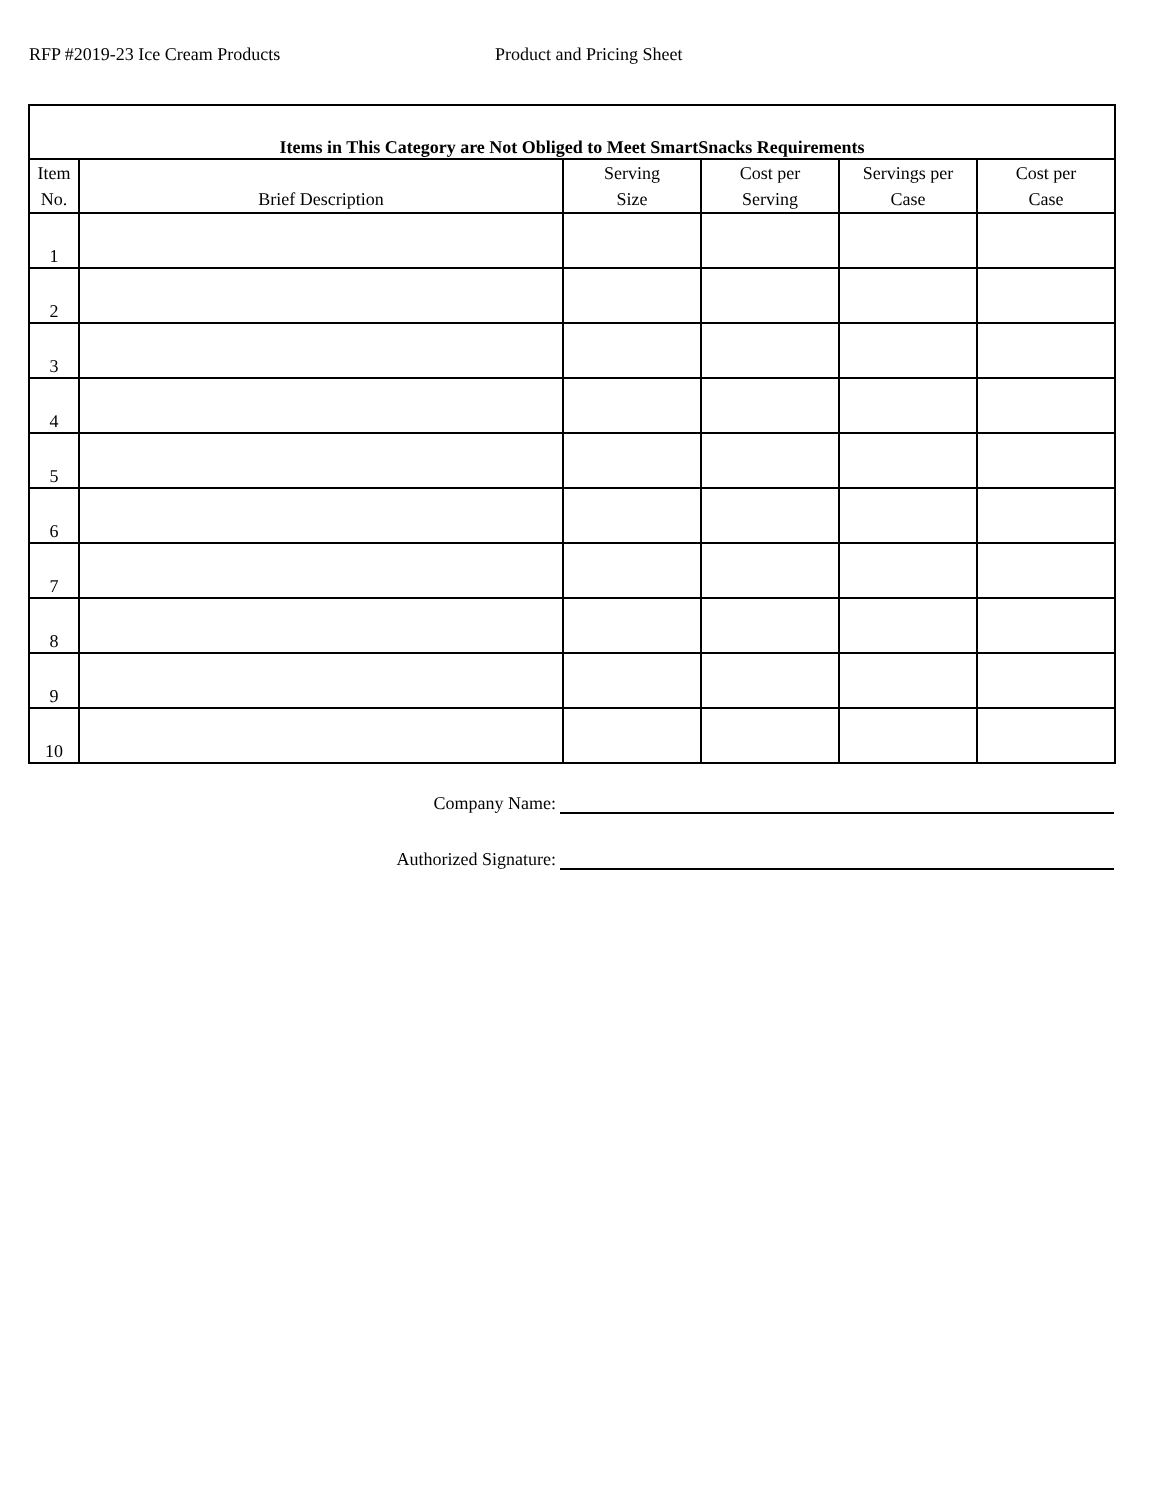RFP #2019-23 Ice Cream Products Product and Pricing Sheet
| Items in This Category are Not Obliged to Meet SmartSnacks Requirements | | | | | |
| --- | --- | --- | --- | --- | --- |
| Item No. | Brief Description | Serving Size | Cost per Serving | Servings per Case | Cost per Case |
| 1 | | | | | |
| 2 | | | | | |
| 3 | | | | | |
| 4 | | | | | |
| 5 | | | | | |
| 6 | | | | | |
| 7 | | | | | |
| 8 | | | | | |
| 9 | | | | | |
| 10 | | | | | |
Company Name:
Authorized Signature: